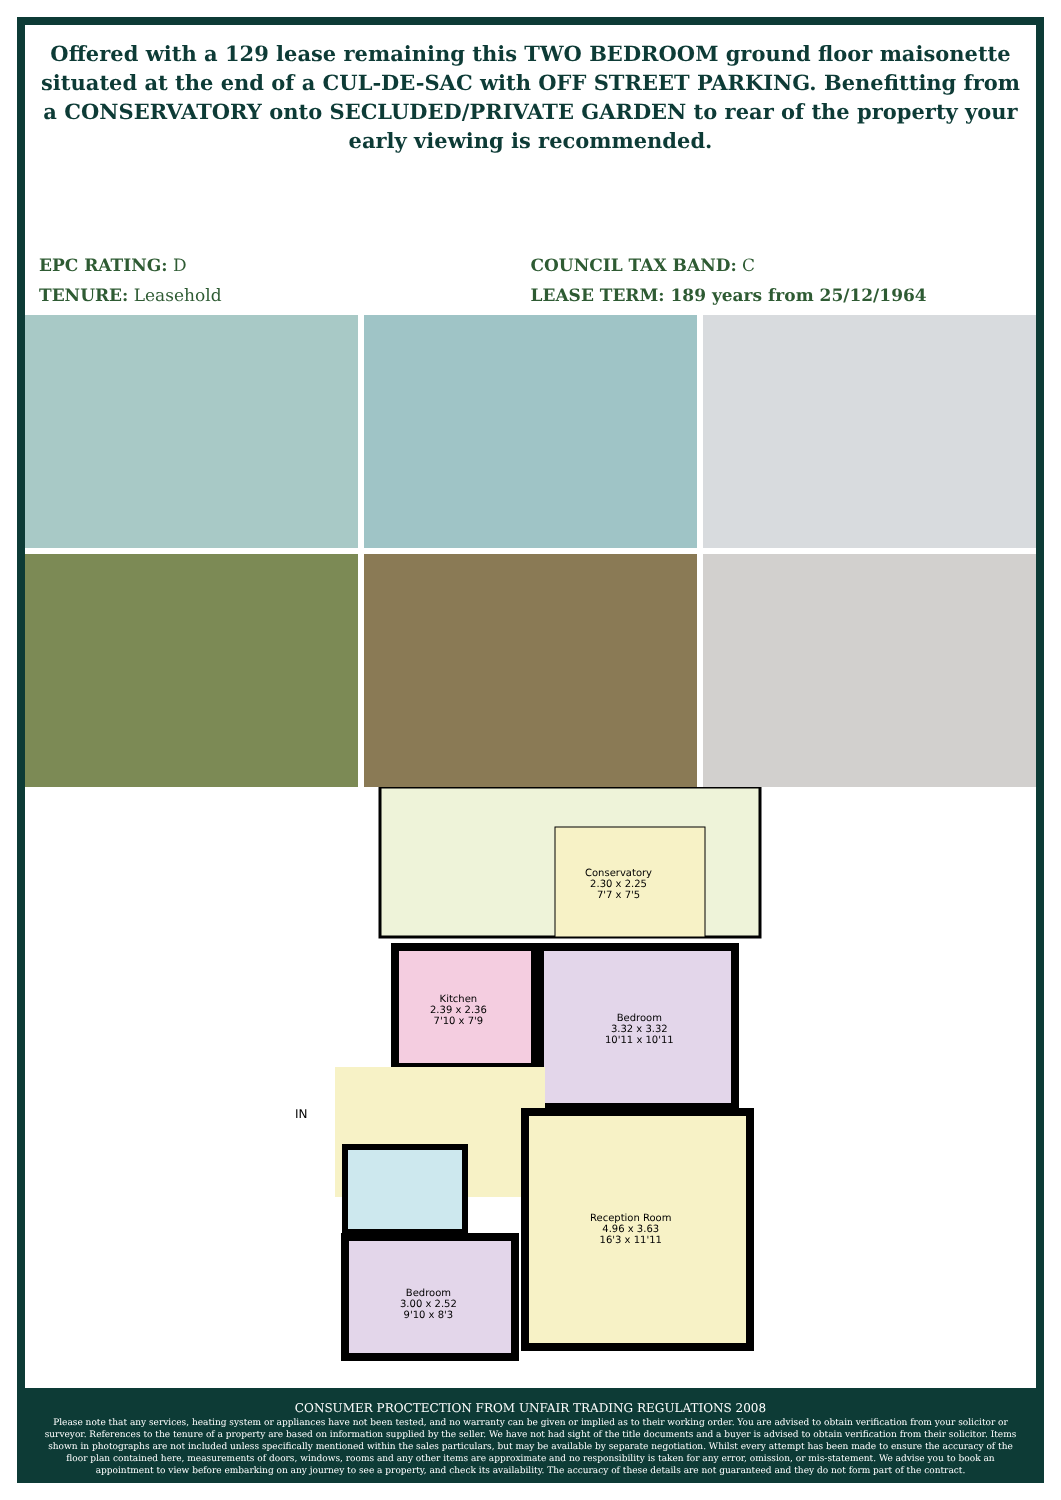Offered with a 129 lease remaining this TWO BEDROOM ground floor maisonette situated at the end of a CUL-DE-SAC with OFF STREET PARKING. Benefitting from a CONSERVATORY onto SECLUDED/PRIVATE GARDEN to rear of the property your early viewing is recommended.
EPC RATING: D
TENURE: Leasehold
COUNCIL TAX BAND: C
LEASE TERM: 189 years from 25/12/1964
Conservatory
2.30 x 2.25
7'7 x 7'5
Kitchen
2.39 x 2.36
7'10 x 7'9
Bedroom
3.32 x 3.32
10'11 x 10'11
IN
Reception Room
4.96 x 3.63
16'3 x 11'11
Bedroom
3.00 x 2.52
9'10 x 8'3
CONSUMER PROCTECTION FROM UNFAIR TRADING REGULATIONS 2008
Please note that any services, heating system or appliances have not been tested, and no warranty can be given or implied as to their working order. You are advised to obtain verification from your solicitor or surveyor. References to the tenure of a property are based on information supplied by the seller. We have not had sight of the title documents and a buyer is advised to obtain verification from their solicitor. Items shown in photographs are not included unless specifically mentioned within the sales particulars, but may be available by separate negotiation. Whilst every attempt has been made to ensure the accuracy of the floor plan contained here, measurements of doors, windows, rooms and any other items are approximate and no responsibility is taken for any error, omission, or mis-statement. We advise you to book an appointment to view before embarking on any journey to see a property, and check its availability. The accuracy of these details are not guaranteed and they do not form part of the contract.